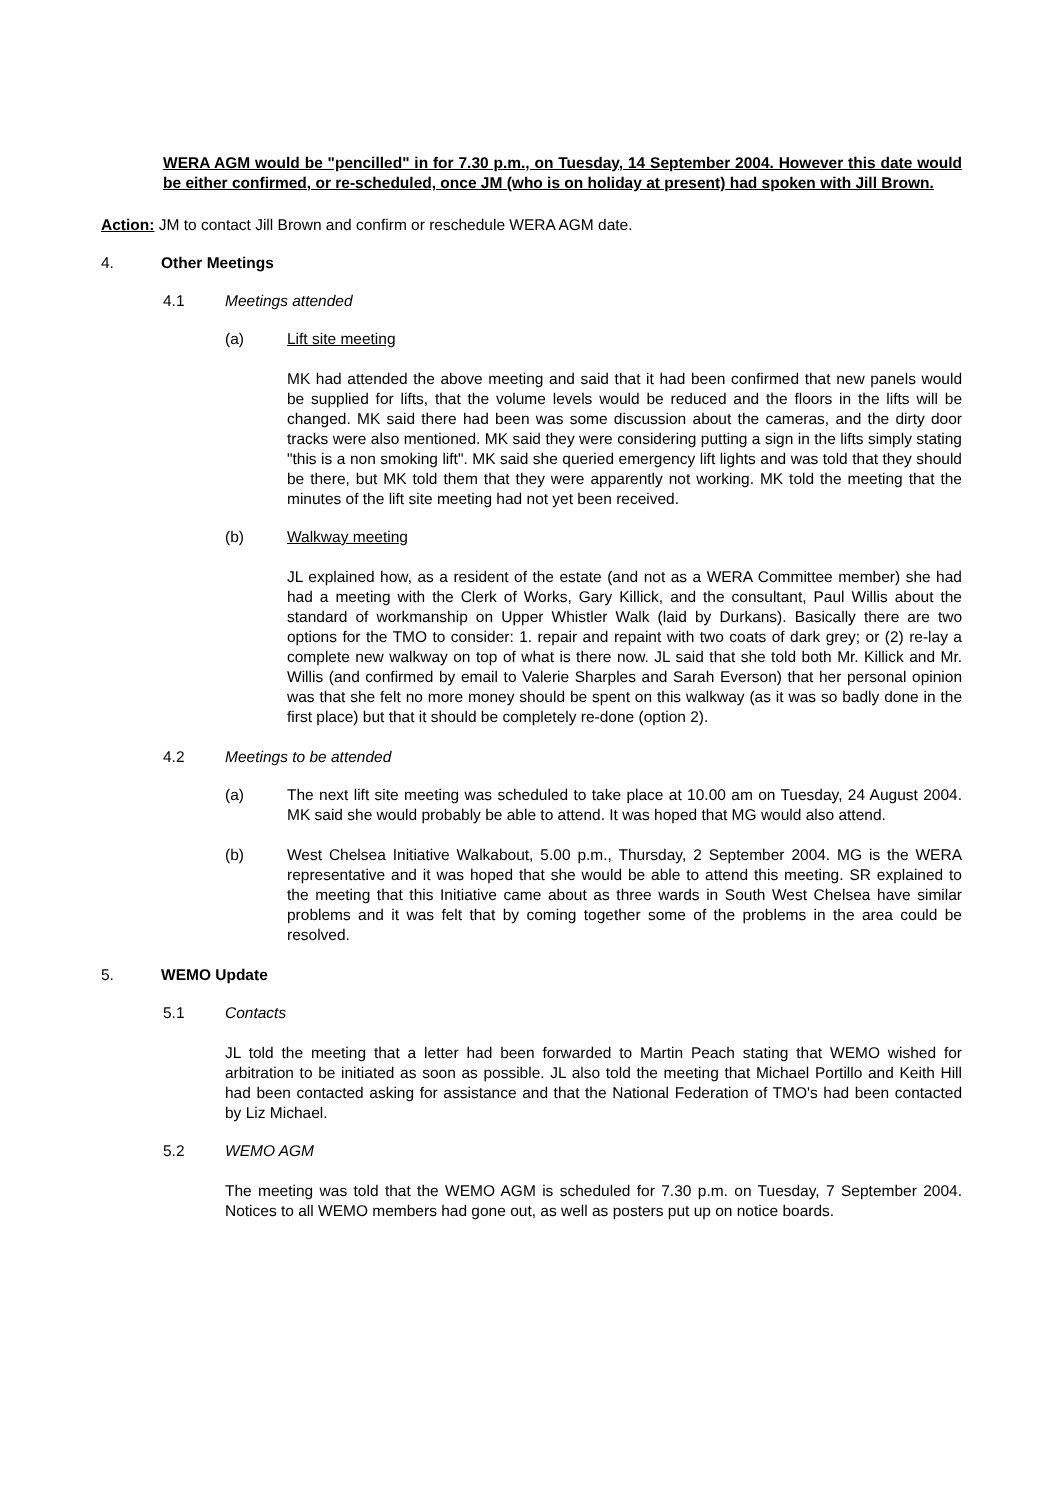WERA AGM would be "pencilled" in for 7.30 p.m., on Tuesday, 14 September 2004. However this date would be either confirmed, or re-scheduled, once JM (who is on holiday at present) had spoken with Jill Brown.
Action: JM to contact Jill Brown and confirm or reschedule WERA AGM date.
4. Other Meetings
4.1 Meetings attended
(a) Lift site meeting
MK had attended the above meeting and said that it had been confirmed that new panels would be supplied for lifts, that the volume levels would be reduced and the floors in the lifts will be changed. MK said there had been was some discussion about the cameras, and the dirty door tracks were also mentioned. MK said they were considering putting a sign in the lifts simply stating "this is a non smoking lift". MK said she queried emergency lift lights and was told that they should be there, but MK told them that they were apparently not working. MK told the meeting that the minutes of the lift site meeting had not yet been received.
(b) Walkway meeting
JL explained how, as a resident of the estate (and not as a WERA Committee member) she had had a meeting with the Clerk of Works, Gary Killick, and the consultant, Paul Willis about the standard of workmanship on Upper Whistler Walk (laid by Durkans). Basically there are two options for the TMO to consider: 1. repair and repaint with two coats of dark grey; or (2) re-lay a complete new walkway on top of what is there now. JL said that she told both Mr. Killick and Mr. Willis (and confirmed by email to Valerie Sharples and Sarah Everson) that her personal opinion was that she felt no more money should be spent on this walkway (as it was so badly done in the first place) but that it should be completely re-done (option 2).
4.2 Meetings to be attended
(a) The next lift site meeting was scheduled to take place at 10.00 am on Tuesday, 24 August 2004. MK said she would probably be able to attend. It was hoped that MG would also attend.
(b) West Chelsea Initiative Walkabout, 5.00 p.m., Thursday, 2 September 2004. MG is the WERA representative and it was hoped that she would be able to attend this meeting. SR explained to the meeting that this Initiative came about as three wards in South West Chelsea have similar problems and it was felt that by coming together some of the problems in the area could be resolved.
5. WEMO Update
5.1 Contacts
JL told the meeting that a letter had been forwarded to Martin Peach stating that WEMO wished for arbitration to be initiated as soon as possible. JL also told the meeting that Michael Portillo and Keith Hill had been contacted asking for assistance and that the National Federation of TMO's had been contacted by Liz Michael.
5.2 WEMO AGM
The meeting was told that the WEMO AGM is scheduled for 7.30 p.m. on Tuesday, 7 September 2004. Notices to all WEMO members had gone out, as well as posters put up on notice boards.